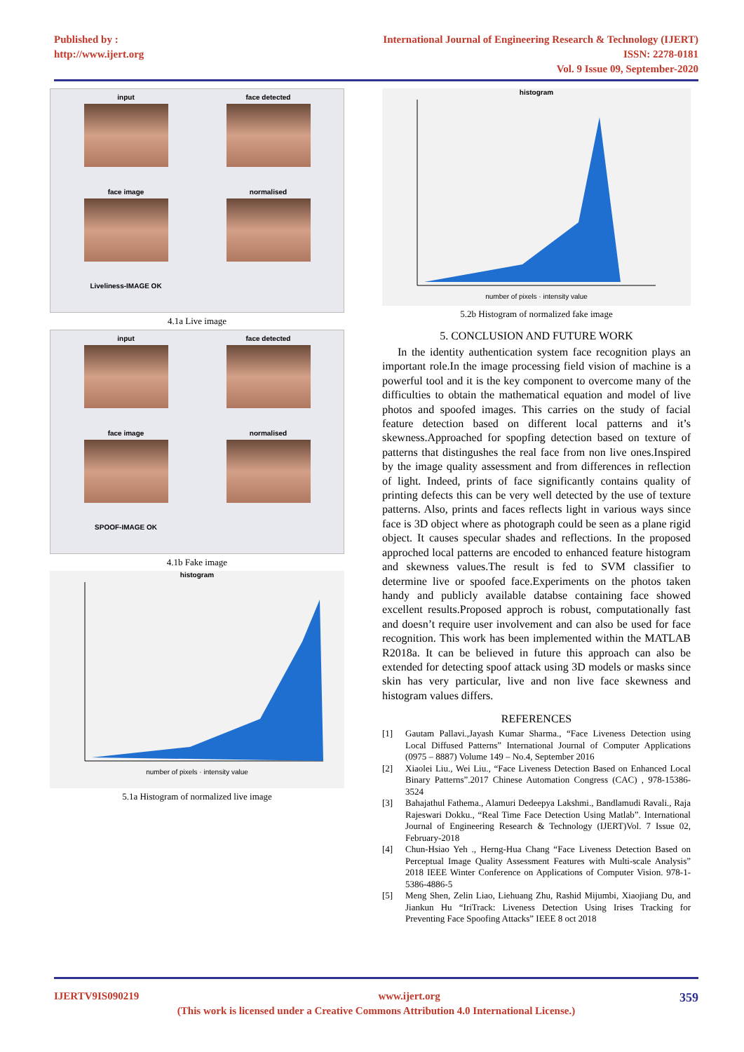Published by :
http://www.ijert.org
International Journal of Engineering Research & Technology (IJERT)
ISSN: 2278-0181
Vol. 9 Issue 09, September-2020
input
face detected
face image
normalised
Liveliness-IMAGE OK
4.1a Live image
input
face detected
face image
normalised
SPOOF-IMAGE OK
4.1b Fake image
histogramnumber of pixels · intensity value
5.1a Histogram of normalized live image
histogramnumber of pixels · intensity value
5.2b Histogram of normalized fake image
5. CONCLUSION AND FUTURE WORK
In the identity authentication system face recognition plays an important role.In the image processing field vision of machine is a powerful tool and it is the key component to overcome many of the difficulties to obtain the mathematical equation and model of live photos and spoofed images. This carries on the study of facial feature detection based on different local patterns and it’s skewness.Approached for spopfing detection based on texture of patterns that distingushes the real face from non live ones.Inspired by the image quality assessment and from differences in reflection of light. Indeed, prints of face significantly contains quality of printing defects this can be very well detected by the use of texture patterns. Also, prints and faces reflects light in various ways since face is 3D object where as photograph could be seen as a plane rigid object. It causes specular shades and reflections. In the proposed approched local patterns are encoded to enhanced feature histogram and skewness values.The result is fed to SVM classifier to determine live or spoofed face.Experiments on the photos taken handy and publicly available databse containing face showed excellent results.Proposed approch is robust, computationally fast and doesn’t require user involvement and can also be used for face recognition. This work has been implemented within the MATLAB R2018a. It can be believed in future this approach can also be extended for detecting spoof attack using 3D models or masks since skin has very particular, live and non live face skewness and histogram values differs.
REFERENCES
[1] Gautam Pallavi.,Jayash Kumar Sharma., “Face Liveness Detection using Local Diffused Patterns” International Journal of Computer Applications (0975 – 8887) Volume 149 – No.4, September 2016
[2] Xiaolei Liu., Wei Liu., “Face Liveness Detection Based on Enhanced Local Binary Patterns”.2017 Chinese Automation Congress (CAC) , 978-15386-3524
[3] Bahajathul Fathema., Alamuri Dedeepya Lakshmi., Bandlamudi Ravali., Raja Rajeswari Dokku., “Real Time Face Detection Using Matlab”. International Journal of Engineering Research & Technology (IJERT)Vol. 7 Issue 02, February-2018
[4] Chun-Hsiao Yeh ., Herng-Hua Chang “Face Liveness Detection Based on Perceptual Image Quality Assessment Features with Multi-scale Analysis” 2018 IEEE Winter Conference on Applications of Computer Vision. 978-1-5386-4886-5
[5] Meng Shen, Zelin Liao, Liehuang Zhu, Rashid Mijumbi, Xiaojiang Du, and Jiankun Hu “IriTrack: Liveness Detection Using Irises Tracking for Preventing Face Spoofing Attacks” IEEE 8 oct 2018
IJERTV9IS090219 www.ijert.org 359
(This work is licensed under a Creative Commons Attribution 4.0 International License.)